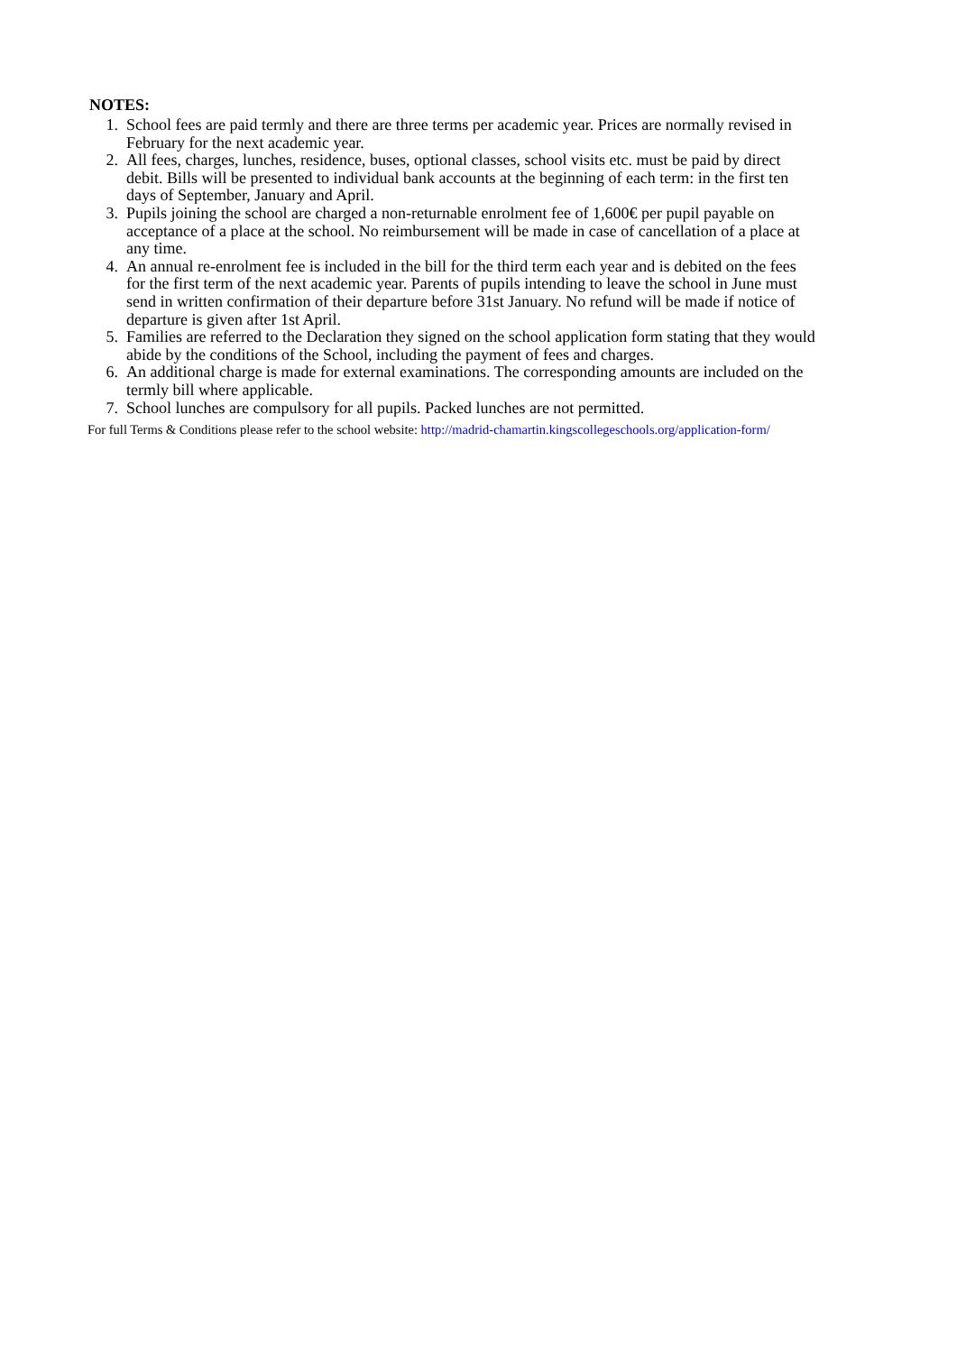NOTES:
1. School fees are paid termly and there are three terms per academic year. Prices are normally revised in February for the next academic year.
2. All fees, charges, lunches, residence, buses, optional classes, school visits etc. must be paid by direct debit. Bills will be presented to individual bank accounts at the beginning of each term: in the first ten days of September, January and April.
3. Pupils joining the school are charged a non-returnable enrolment fee of 1,600€ per pupil payable on acceptance of a place at the school. No reimbursement will be made in case of cancellation of a place at any time.
4. An annual re-enrolment fee is included in the bill for the third term each year and is debited on the fees for the first term of the next academic year. Parents of pupils intending to leave the school in June must send in written confirmation of their departure before 31st January. No refund will be made if notice of departure is given after 1st April.
5. Families are referred to the Declaration they signed on the school application form stating that they would abide by the conditions of the School, including the payment of fees and charges.
6. An additional charge is made for external examinations. The corresponding amounts are included on the termly bill where applicable.
7. School lunches are compulsory for all pupils. Packed lunches are not permitted.
For full Terms & Conditions please refer to the school website: http://madrid-chamartin.kingscollegeschools.org/application-form/